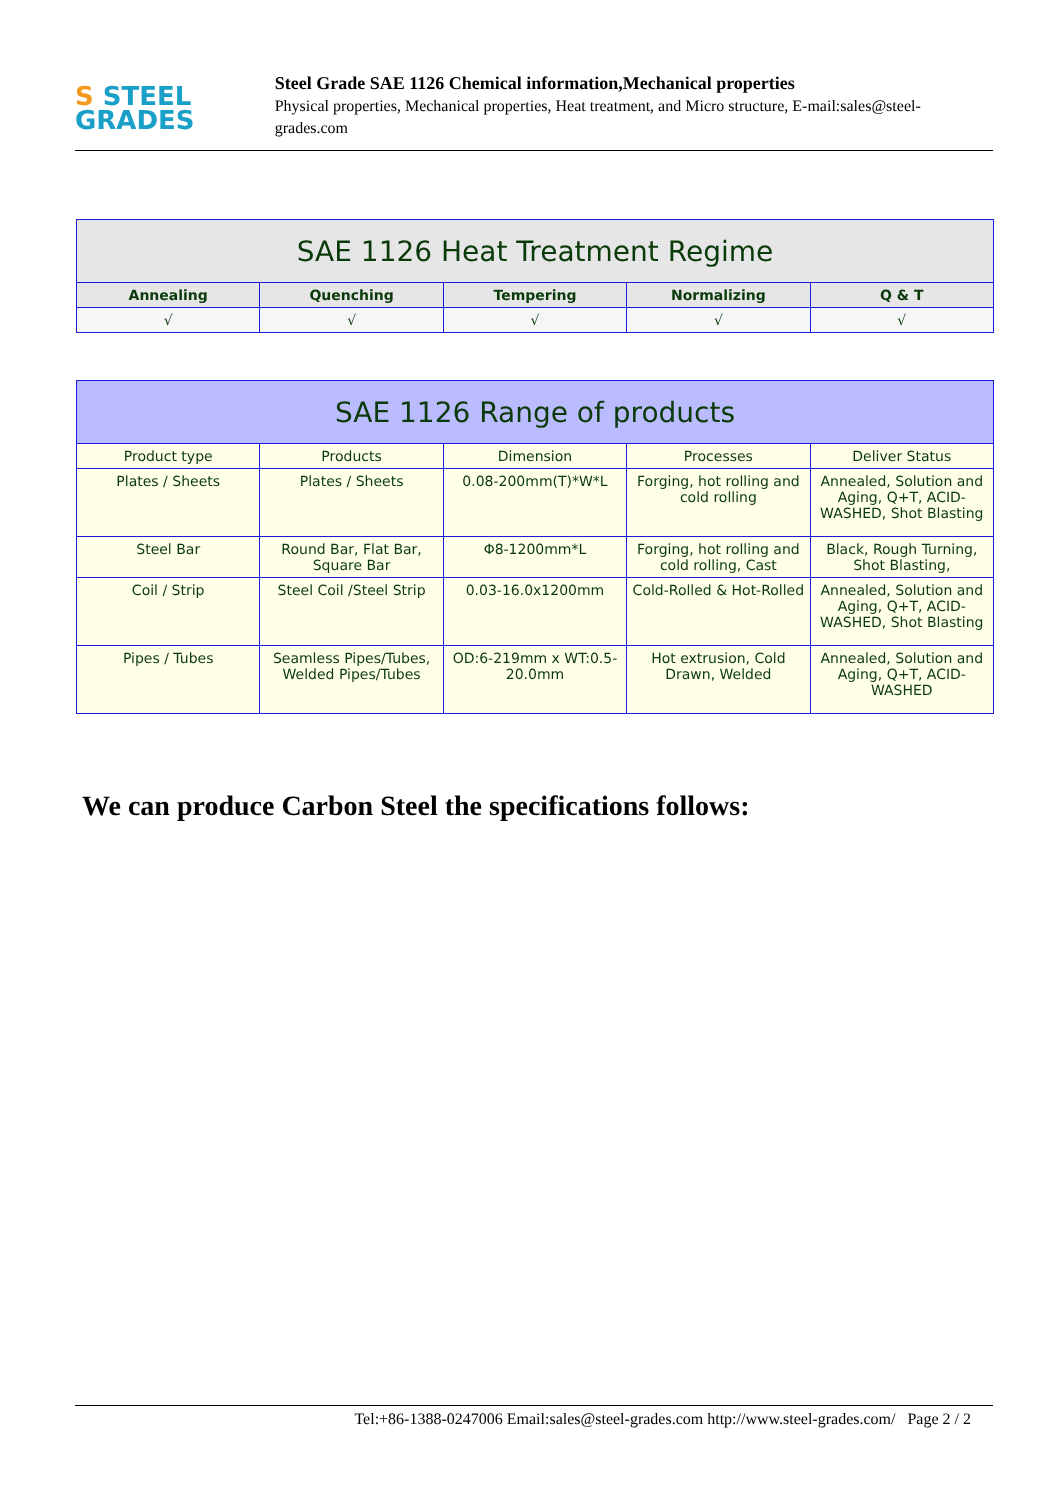S STEEL
GRADES
Steel Grade SAE 1126 Chemical information,Mechanical properties
Physical properties, Mechanical properties, Heat treatment, and Micro structure, E-mail:sales@steel-grades.com
| SAE 1126 Heat Treatment Regime | | | | |
| --- | --- | --- | --- | --- |
| Annealing | Quenching | Tempering | Normalizing | Q & T |
| √ | √ | √ | √ | √ |
| SAE 1126 Range of products | | | | |
| --- | --- | --- | --- | --- |
| Product type | Products | Dimension | Processes | Deliver Status |
| Plates / Sheets | Plates / Sheets | 0.08-200mm(T)*W*L | Forging, hot rolling and cold rolling | Annealed, Solution and Aging, Q+T, ACID-WASHED, Shot Blasting |
| Steel Bar | Round Bar, Flat Bar, Square Bar | Φ8-1200mm*L | Forging, hot rolling and cold rolling, Cast | Black, Rough Turning, Shot Blasting, |
| Coil / Strip | Steel Coil /Steel Strip | 0.03-16.0x1200mm | Cold-Rolled & Hot-Rolled | Annealed, Solution and Aging, Q+T, ACID-WASHED, Shot Blasting |
| Pipes / Tubes | Seamless Pipes/Tubes, Welded Pipes/Tubes | OD:6-219mm x WT:0.5-20.0mm | Hot extrusion, Cold Drawn, Welded | Annealed, Solution and Aging, Q+T, ACID-WASHED |
We can produce Carbon Steel the specifications follows:
Tel:+86-1388-0247006 Email:sales@steel-grades.com http://www.steel-grades.com/ Page 2 / 2